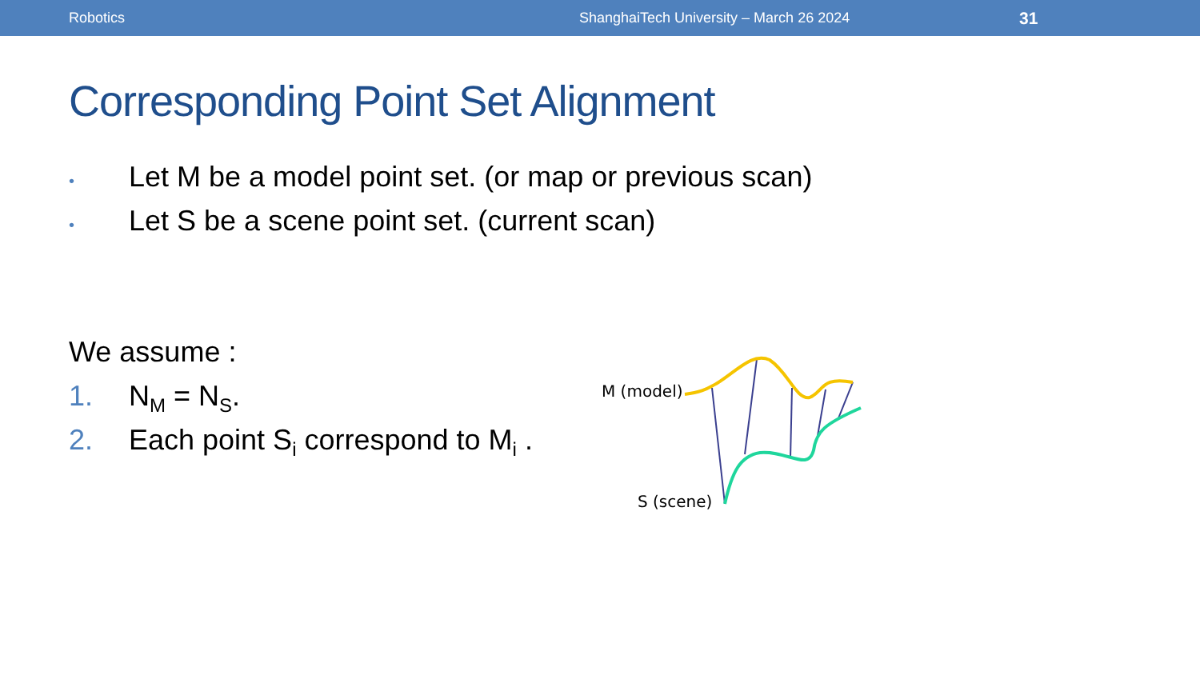Robotics ShanghaiTech University – March 26 2024 31
Corresponding Point Set Alignment
• Let M be a model point set. (or map or previous scan)
• Let S be a scene point set. (current scan)
We assume :
1. N<sub>M</sub> = N<sub>S</sub>.
2. Each point S<sub>i</sub> correspond to M<sub>i</sub> .
M (model)
S (scene)